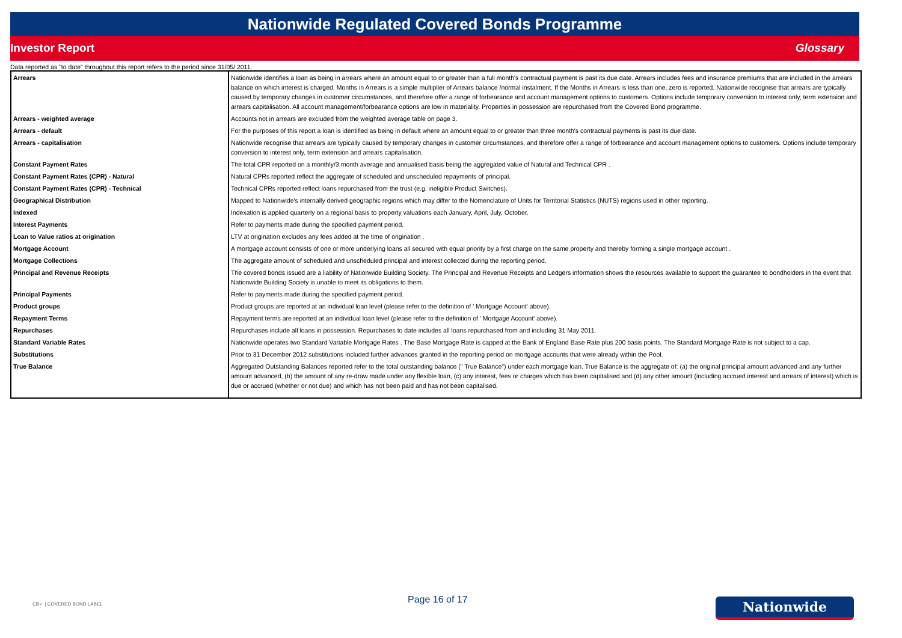Nationwide Regulated Covered Bonds Programme
Investor Report Glossary
Data reported as "to date" throughout this report refers to the period since 31/05/ 2011.
| Arrears | Nationwide identifies a loan as being in arrears where an amount equal to or greater than a full month's contractual payment is past its due date. Arrears includes fees and insurance premiums that are included in the arrears balance on which interest is charged. Months in Arrears is a simple multiplier of Arrears balance /normal instalment. If the Months in Arrears is less than one, zero is reported. Nationwide recognise that arrears are typically caused by temporary changes in customer circumstances, and therefore offer a range of forbearance and account management options to customers. Options include temporary conversion to interest only, term extension and arrears capitalisation. All account management/forbearance options are low in materiality. Properties in possession are repurchased from the Covered Bond programme. |
| Arrears - weighted average | Accounts not in arrears are excluded from the weighted average table on page 3. |
| Arrears - default | For the purposes of this report a loan is identified as being in default where an amount equal to or greater than three month's contractual payments is past its due date. |
| Arrears - capitalisation | Nationwide recognise that arrears are typically caused by temporary changes in customer circumstances, and therefore offer a range of forbearance and account management options to customers. Options include temporary conversion to interest only, term extension and arrears capitalisation. |
| Constant Payment Rates | The total CPR reported on a monthly/3 month average and annualised basis being the aggregated value of Natural and Technical CPR . |
| Constant Payment Rates (CPR) - Natural | Natural CPRs reported reflect the aggregate of scheduled and unscheduled repayments of principal. |
| Constant Payment Rates (CPR) - Technical | Technical CPRs reported reflect loans repurchased from the trust (e.g. ineligible Product Switches). |
| Geographical Distribution | Mapped to Nationwide's internally derived geographic regions which may differ to the Nomenclature of Units for Territorial Statistics (NUTS) regions used in other reporting. |
| Indexed | Indexation is applied quarterly on a regional basis to property valuations each January, April, July, October. |
| Interest Payments | Refer to payments made during the specified payment period. |
| Loan to Value ratios at origination | LTV at origination excludes any fees added at the time of origination . |
| Mortgage Account | A mortgage account consists of one or more underlying loans all secured with equal priority by a first charge on the same property and thereby forming a single mortgage account . |
| Mortgage Collections | The aggregate amount of scheduled and unscheduled principal and interest collected during the reporting period. |
| Principal and Revenue Receipts | The covered bonds issued are a liability of Nationwide Building Society. The Principal and Revenue Receipts and Ledgers information shows the resources available to support the guarantee to bondholders in the event that Nationwide Building Society is unable to meet its obligations to them. |
| Principal Payments | Refer to payments made during the specified payment period. |
| Product groups | Product groups are reported at an individual loan level (please refer to the definition of ' Mortgage Account' above). |
| Repayment Terms | Repayment terms are reported at an individual loan level (please refer to the definition of ' Mortgage Account' above). |
| Repurchases | Repurchases include all loans in possession. Repurchases to date includes all loans repurchased from and including 31 May 2011. |
| Standard Variable Rates | Nationwide operates two Standard Variable Mortgage Rates . The Base Mortgage Rate is capped at the Bank of England Base Rate plus 200 basis points. The Standard Mortgage Rate is not subject to a cap. |
| Substitutions | Prior to 31 December 2012 substitutions included further advances granted in the reporting period on mortgage accounts that were already within the Pool. |
| True Balance | Aggregated Outstanding Balances reported refer to the total outstanding balance (" True Balance") under each mortgage loan. True Balance is the aggregate of: (a) the original principal amount advanced and any further amount advanced, (b) the amount of any re-draw made under any flexible loan, (c) any interest, fees or charges which has been capitalised and (d) any other amount (including accrued interest and arrears of interest) which is due or accrued (whether or not due) and which has not been paid and has not been capitalised. |
CB✓ | COVERED BOND LABEL
Page 16 of 17
Nationwide